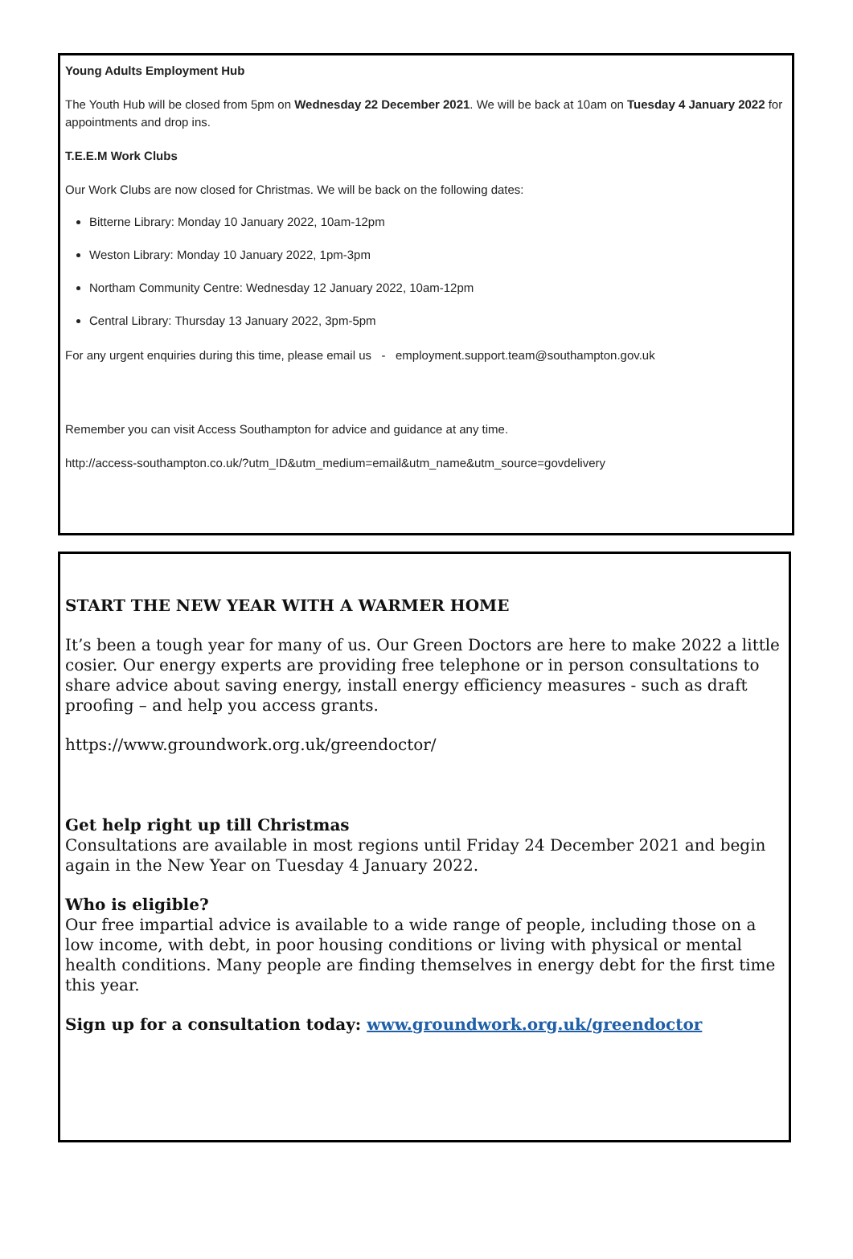Young Adults Employment Hub
The Youth Hub will be closed from 5pm on Wednesday 22 December 2021. We will be back at 10am on Tuesday 4 January 2022 for appointments and drop ins.
T.E.E.M Work Clubs
Our Work Clubs are now closed for Christmas. We will be back on the following dates:
Bitterne Library: Monday 10 January 2022, 10am-12pm
Weston Library: Monday 10 January 2022, 1pm-3pm
Northam Community Centre: Wednesday 12 January 2022, 10am-12pm
Central Library: Thursday 13 January 2022, 3pm-5pm
For any urgent enquiries during this time, please email us - employment.support.team@southampton.gov.uk
Remember you can visit Access Southampton for advice and guidance at any time.
http://access-southampton.co.uk/?utm_ID&utm_medium=email&utm_name&utm_source=govdelivery
START THE NEW YEAR WITH A WARMER HOME
It’s been a tough year for many of us. Our Green Doctors are here to make 2022 a little cosier. Our energy experts are providing free telephone or in person consultations to share advice about saving energy, install energy efficiency measures - such as draft proofing – and help you access grants.
https://www.groundwork.org.uk/greendoctor/
Get help right up till Christmas
Consultations are available in most regions until Friday 24 December 2021 and begin again in the New Year on Tuesday 4 January 2022.
Who is eligible?
Our free impartial advice is available to a wide range of people, including those on a low income, with debt, in poor housing conditions or living with physical or mental health conditions. Many people are finding themselves in energy debt for the first time this year.
Sign up for a consultation today: www.groundwork.org.uk/greendoctor